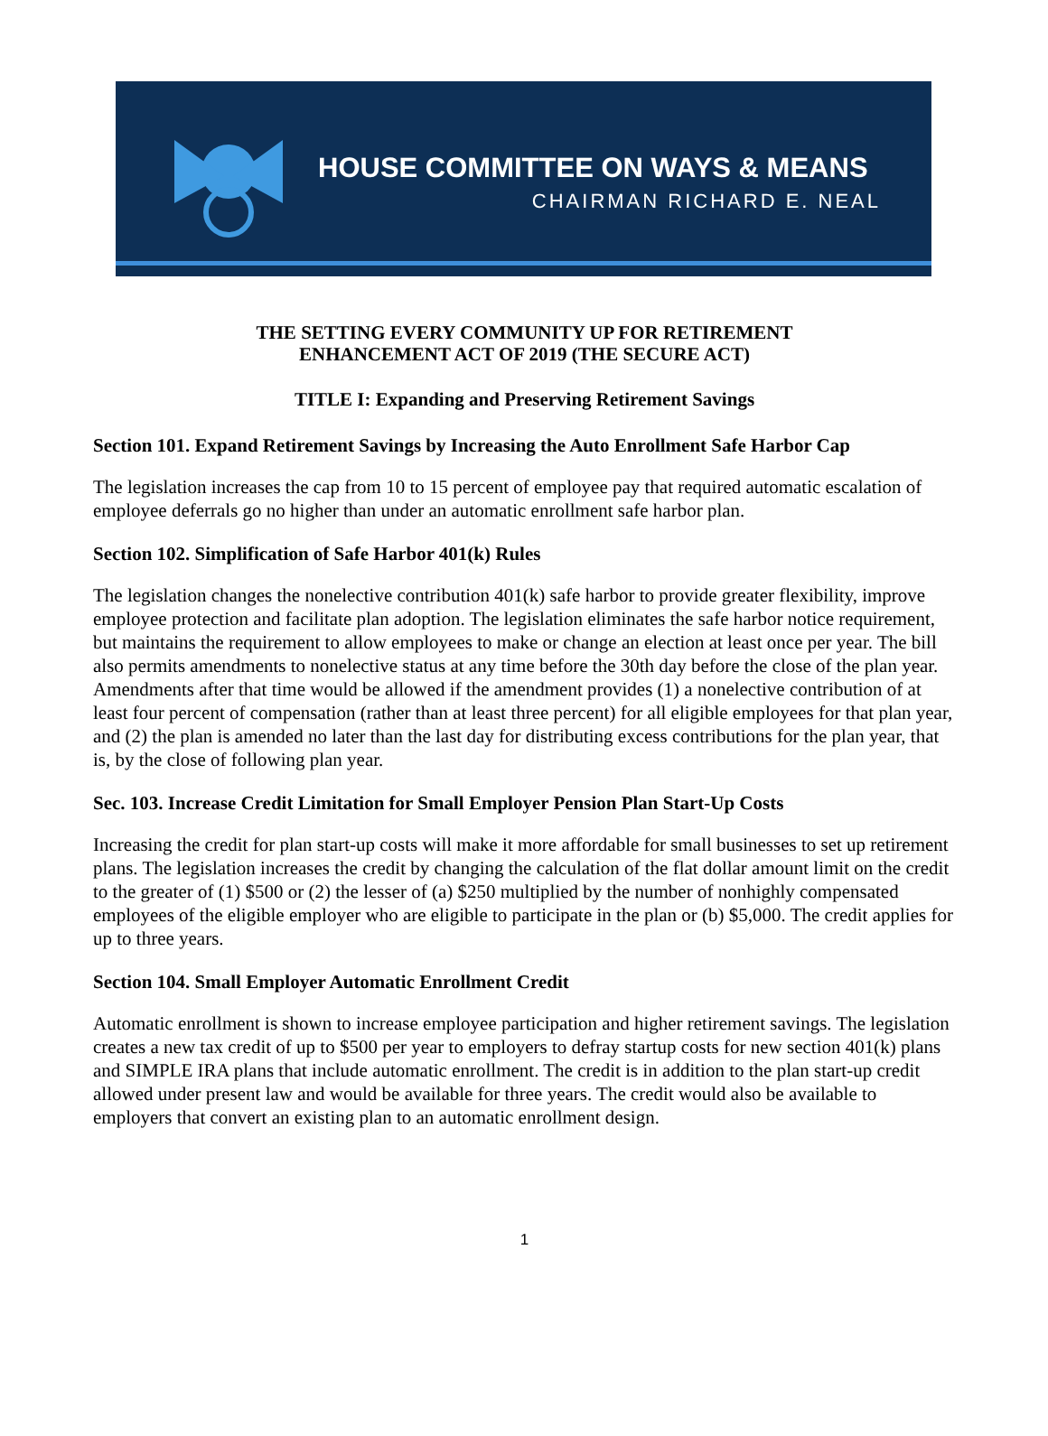HOUSE COMMITTEE ON WAYS & MEANS
CHAIRMAN RICHARD E. NEAL
THE SETTING EVERY COMMUNITY UP FOR RETIREMENT
ENHANCEMENT ACT OF 2019 (THE SECURE ACT)
TITLE I: Expanding and Preserving Retirement Savings
Section 101. Expand Retirement Savings by Increasing the Auto Enrollment Safe Harbor Cap
The legislation increases the cap from 10 to 15 percent of employee pay that required automatic escalation of employee deferrals go no higher than under an automatic enrollment safe harbor plan.
Section 102. Simplification of Safe Harbor 401(k) Rules
The legislation changes the nonelective contribution 401(k) safe harbor to provide greater flexibility, improve employee protection and facilitate plan adoption. The legislation eliminates the safe harbor notice requirement, but maintains the requirement to allow employees to make or change an election at least once per year. The bill also permits amendments to nonelective status at any time before the 30th day before the close of the plan year. Amendments after that time would be allowed if the amendment provides (1) a nonelective contribution of at least four percent of compensation (rather than at least three percent) for all eligible employees for that plan year, and (2) the plan is amended no later than the last day for distributing excess contributions for the plan year, that is, by the close of following plan year.
Sec. 103. Increase Credit Limitation for Small Employer Pension Plan Start-Up Costs
Increasing the credit for plan start-up costs will make it more affordable for small businesses to set up retirement plans. The legislation increases the credit by changing the calculation of the flat dollar amount limit on the credit to the greater of (1) $500 or (2) the lesser of (a) $250 multiplied by the number of nonhighly compensated employees of the eligible employer who are eligible to participate in the plan or (b) $5,000. The credit applies for up to three years.
Section 104. Small Employer Automatic Enrollment Credit
Automatic enrollment is shown to increase employee participation and higher retirement savings. The legislation creates a new tax credit of up to $500 per year to employers to defray startup costs for new section 401(k) plans and SIMPLE IRA plans that include automatic enrollment. The credit is in addition to the plan start-up credit allowed under present law and would be available for three years. The credit would also be available to employers that convert an existing plan to an automatic enrollment design.
1